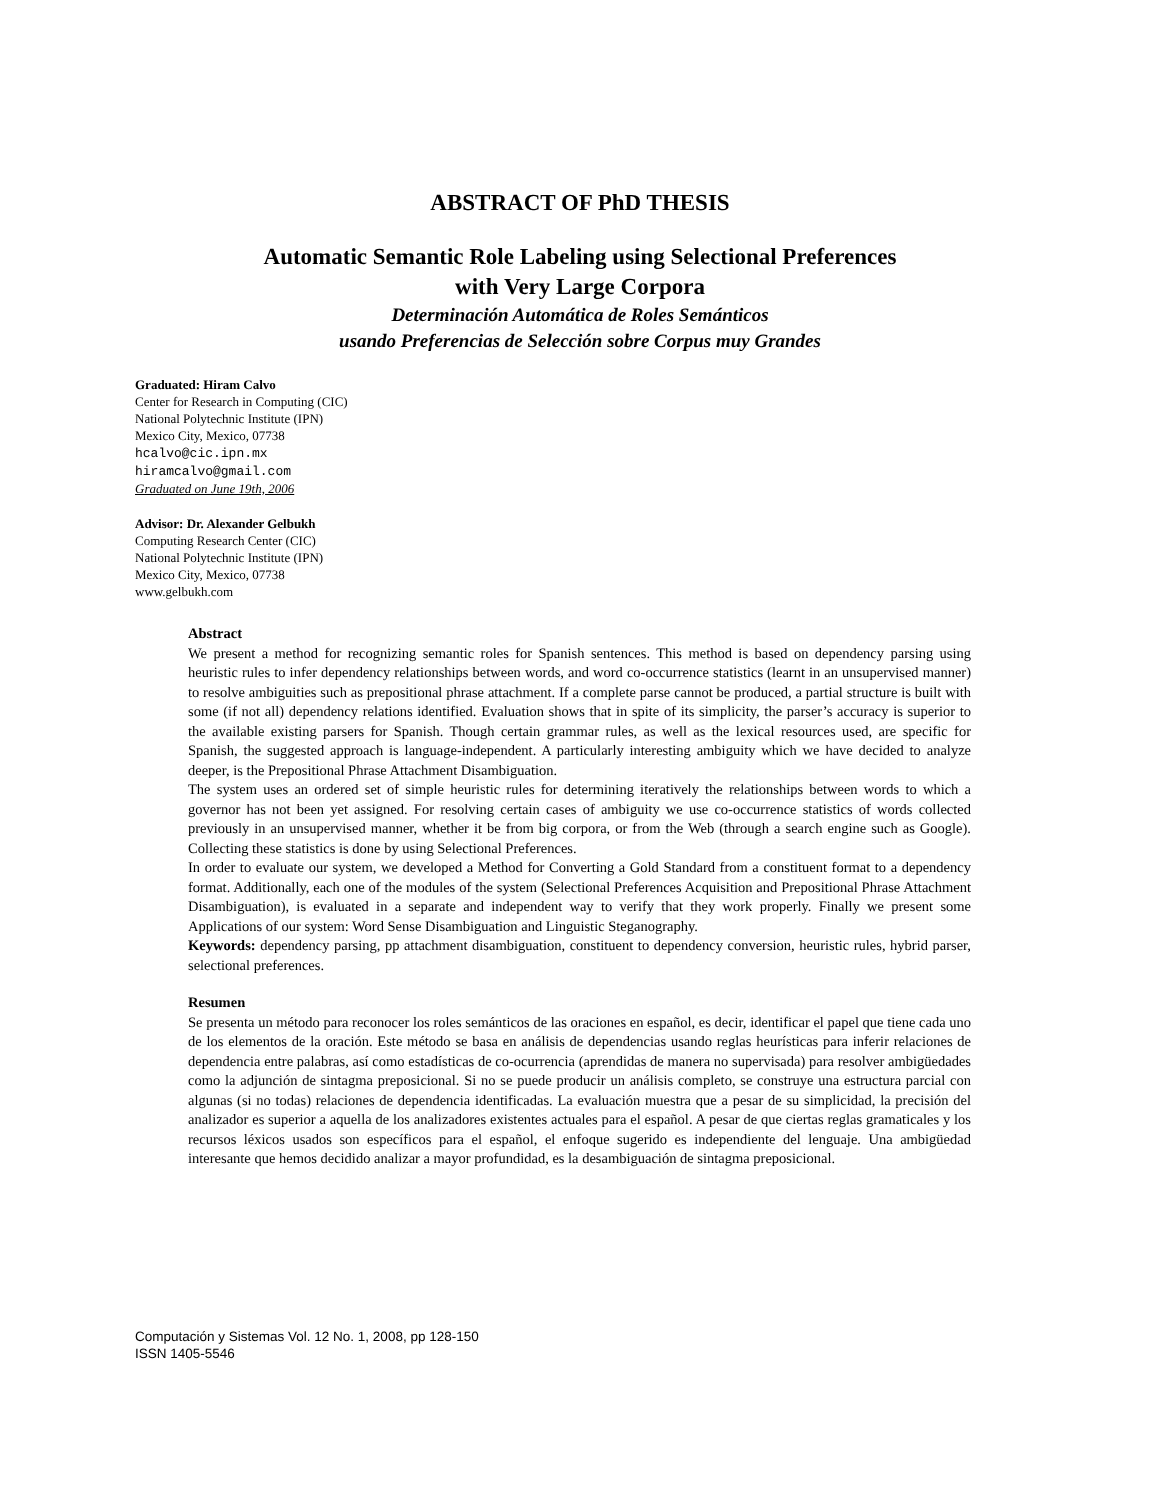ABSTRACT OF PhD THESIS
Automatic Semantic Role Labeling using Selectional Preferences
with Very Large Corpora
Determinación Automática de Roles Semánticos
usando Preferencias de Selección sobre Corpus muy Grandes
Graduated: Hiram Calvo
Center for Research in Computing (CIC)
National Polytechnic Institute (IPN)
Mexico City, Mexico, 07738
hcalvo@cic.ipn.mx
hiramcalvo@gmail.com
Graduated on June 19th, 2006
Advisor: Dr. Alexander Gelbukh
Computing Research Center (CIC)
National Polytechnic Institute (IPN)
Mexico City, Mexico, 07738
www.gelbukh.com
Abstract
We present a method for recognizing semantic roles for Spanish sentences. This method is based on dependency parsing using heuristic rules to infer dependency relationships between words, and word co-occurrence statistics (learnt in an unsupervised manner) to resolve ambiguities such as prepositional phrase attachment. If a complete parse cannot be produced, a partial structure is built with some (if not all) dependency relations identified. Evaluation shows that in spite of its simplicity, the parser’s accuracy is superior to the available existing parsers for Spanish. Though certain grammar rules, as well as the lexical resources used, are specific for Spanish, the suggested approach is language-independent. A particularly interesting ambiguity which we have decided to analyze deeper, is the Prepositional Phrase Attachment Disambiguation.
The system uses an ordered set of simple heuristic rules for determining iteratively the relationships between words to which a governor has not been yet assigned. For resolving certain cases of ambiguity we use co-occurrence statistics of words collected previously in an unsupervised manner, whether it be from big corpora, or from the Web (through a search engine such as Google). Collecting these statistics is done by using Selectional Preferences.
In order to evaluate our system, we developed a Method for Converting a Gold Standard from a constituent format to a dependency format. Additionally, each one of the modules of the system (Selectional Preferences Acquisition and Prepositional Phrase Attachment Disambiguation), is evaluated in a separate and independent way to verify that they work properly. Finally we present some Applications of our system: Word Sense Disambiguation and Linguistic Steganography.
Keywords: dependency parsing, pp attachment disambiguation, constituent to dependency conversion, heuristic rules, hybrid parser, selectional preferences.
Resumen
Se presenta un método para reconocer los roles semánticos de las oraciones en español, es decir, identificar el papel que tiene cada uno de los elementos de la oración. Este método se basa en análisis de dependencias usando reglas heurísticas para inferir relaciones de dependencia entre palabras, así como estadísticas de co-ocurrencia (aprendidas de manera no supervisada) para resolver ambigüedades como la adjunción de sintagma preposicional. Si no se puede producir un análisis completo, se construye una estructura parcial con algunas (si no todas) relaciones de dependencia identificadas. La evaluación muestra que a pesar de su simplicidad, la precisión del analizador es superior a aquella de los analizadores existentes actuales para el español. A pesar de que ciertas reglas gramaticales y los recursos léxicos usados son específicos para el español, el enfoque sugerido es independiente del lenguaje. Una ambigüedad interesante que hemos decidido analizar a mayor profundidad, es la desambiguación de sintagma preposicional.
Computación y Sistemas Vol. 12 No. 1, 2008, pp 128-150
ISSN 1405-5546